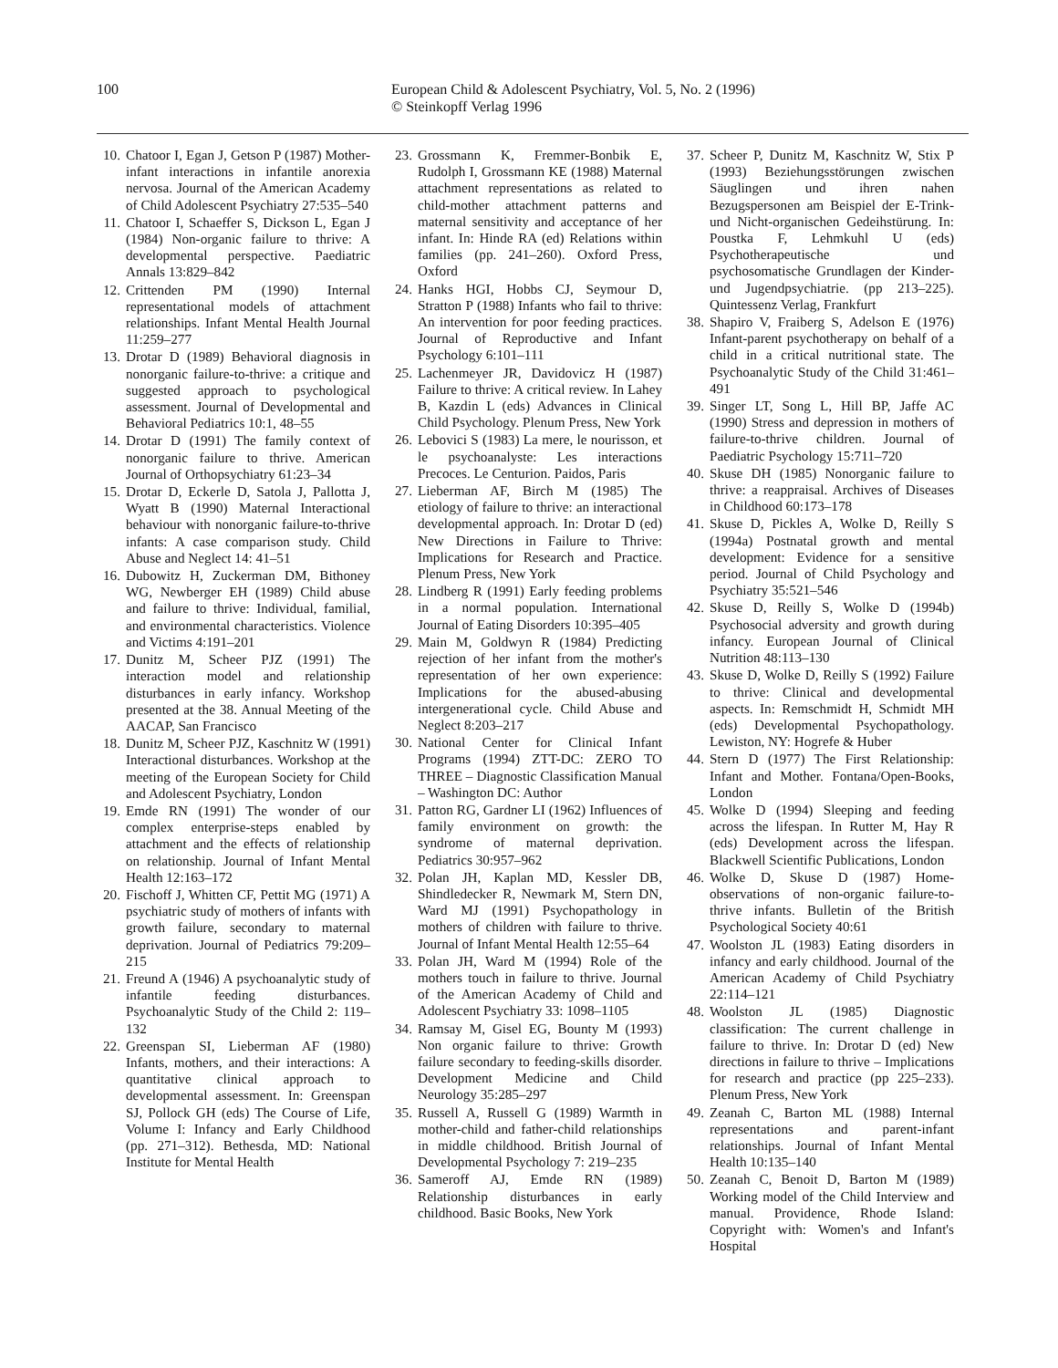100 European Child & Adolescent Psychiatry, Vol. 5, No. 2 (1996)
© Steinkopff Verlag 1996
10. Chatoor I, Egan J, Getson P (1987) Mother-infant interactions in infantile anorexia nervosa. Journal of the American Academy of Child Adolescent Psychiatry 27:535–540
11. Chatoor I, Schaeffer S, Dickson L, Egan J (1984) Non-organic failure to thrive: A developmental perspective. Paediatric Annals 13:829–842
12. Crittenden PM (1990) Internal representational models of attachment relationships. Infant Mental Health Journal 11:259–277
13. Drotar D (1989) Behavioral diagnosis in nonorganic failure-to-thrive: a critique and suggested approach to psychological assessment. Journal of Developmental and Behavioral Pediatrics 10:1, 48–55
14. Drotar D (1991) The family context of nonorganic failure to thrive. American Journal of Orthopsychiatry 61:23–34
15. Drotar D, Eckerle D, Satola J, Pallotta J, Wyatt B (1990) Maternal Interactional behaviour with nonorganic failure-to-thrive infants: A case comparison study. Child Abuse and Neglect 14: 41–51
16. Dubowitz H, Zuckerman DM, Bithoney WG, Newberger EH (1989) Child abuse and failure to thrive: Individual, familial, and environmental characteristics. Violence and Victims 4:191–201
17. Dunitz M, Scheer PJZ (1991) The interaction model and relationship disturbances in early infancy. Workshop presented at the 38. Annual Meeting of the AACAP, San Francisco
18. Dunitz M, Scheer PJZ, Kaschnitz W (1991) Interactional disturbances. Workshop at the meeting of the European Society for Child and Adolescent Psychiatry, London
19. Emde RN (1991) The wonder of our complex enterprise-steps enabled by attachment and the effects of relationship on relationship. Journal of Infant Mental Health 12:163–172
20. Fischoff J, Whitten CF, Pettit MG (1971) A psychiatric study of mothers of infants with growth failure, secondary to maternal deprivation. Journal of Pediatrics 79:209–215
21. Freund A (1946) A psychoanalytic study of infantile feeding disturbances. Psychoanalytic Study of the Child 2: 119–132
22. Greenspan SI, Lieberman AF (1980) Infants, mothers, and their interactions: A quantitative clinical approach to developmental assessment. In: Greenspan SJ, Pollock GH (eds) The Course of Life, Volume I: Infancy and Early Childhood (pp. 271–312). Bethesda, MD: National Institute for Mental Health
23. Grossmann K, Fremmer-Bonbik E, Rudolph I, Grossmann KE (1988) Maternal attachment representations as related to child-mother attachment patterns and maternal sensitivity and acceptance of her infant. In: Hinde RA (ed) Relations within families (pp. 241–260). Oxford Press, Oxford
24. Hanks HGI, Hobbs CJ, Seymour D, Stratton P (1988) Infants who fail to thrive: An intervention for poor feeding practices. Journal of Reproductive and Infant Psychology 6:101–111
25. Lachenmeyer JR, Davidovicz H (1987) Failure to thrive: A critical review. In Lahey B, Kazdin L (eds) Advances in Clinical Child Psychology. Plenum Press, New York
26. Lebovici S (1983) La mere, le nourisson, et le psychoanalyste: Les interactions Precoces. Le Centurion. Paidos, Paris
27. Lieberman AF, Birch M (1985) The etiology of failure to thrive: an interactional developmental approach. In: Drotar D (ed) New Directions in Failure to Thrive: Implications for Research and Practice. Plenum Press, New York
28. Lindberg R (1991) Early feeding problems in a normal population. International Journal of Eating Disorders 10:395–405
29. Main M, Goldwyn R (1984) Predicting rejection of her infant from the mother's representation of her own experience: Implications for the abused-abusing intergenerational cycle. Child Abuse and Neglect 8:203–217
30. National Center for Clinical Infant Programs (1994) ZTT-DC: ZERO TO THREE – Diagnostic Classification Manual – Washington DC: Author
31. Patton RG, Gardner LI (1962) Influences of family environment on growth: the syndrome of maternal deprivation. Pediatrics 30:957–962
32. Polan JH, Kaplan MD, Kessler DB, Shindledecker R, Newmark M, Stern DN, Ward MJ (1991) Psychopathology in mothers of children with failure to thrive. Journal of Infant Mental Health 12:55–64
33. Polan JH, Ward M (1994) Role of the mothers touch in failure to thrive. Journal of the American Academy of Child and Adolescent Psychiatry 33: 1098–1105
34. Ramsay M, Gisel EG, Bounty M (1993) Non organic failure to thrive: Growth failure secondary to feeding-skills disorder. Development Medicine and Child Neurology 35:285–297
35. Russell A, Russell G (1989) Warmth in mother-child and father-child relationships in middle childhood. British Journal of Developmental Psychology 7: 219–235
36. Sameroff AJ, Emde RN (1989) Relationship disturbances in early childhood. Basic Books, New York
37. Scheer P, Dunitz M, Kaschnitz W, Stix P (1993) Beziehungsstörungen zwischen Säuglingen und ihren nahen Bezugspersonen am Beispiel der E-Trink- und Nicht-organischen Gedeihstürung. In: Poustka F, Lehmkuhl U (eds) Psychotherapeutische und psychosomatische Grundlagen der Kinder- und Jugendpsychiatrie. (pp 213–225). Quintessenz Verlag, Frankfurt
38. Shapiro V, Fraiberg S, Adelson E (1976) Infant-parent psychotherapy on behalf of a child in a critical nutritional state. The Psychoanalytic Study of the Child 31:461–491
39. Singer LT, Song L, Hill BP, Jaffe AC (1990) Stress and depression in mothers of failure-to-thrive children. Journal of Paediatric Psychology 15:711–720
40. Skuse DH (1985) Nonorganic failure to thrive: a reappraisal. Archives of Diseases in Childhood 60:173–178
41. Skuse D, Pickles A, Wolke D, Reilly S (1994a) Postnatal growth and mental development: Evidence for a sensitive period. Journal of Child Psychology and Psychiatry 35:521–546
42. Skuse D, Reilly S, Wolke D (1994b) Psychosocial adversity and growth during infancy. European Journal of Clinical Nutrition 48:113–130
43. Skuse D, Wolke D, Reilly S (1992) Failure to thrive: Clinical and developmental aspects. In: Remschmidt H, Schmidt MH (eds) Developmental Psychopathology. Lewiston, NY: Hogrefe & Huber
44. Stern D (1977) The First Relationship: Infant and Mother. Fontana/Open-Books, London
45. Wolke D (1994) Sleeping and feeding across the lifespan. In Rutter M, Hay R (eds) Development across the lifespan. Blackwell Scientific Publications, London
46. Wolke D, Skuse D (1987) Home-observations of non-organic failure-to-thrive infants. Bulletin of the British Psychological Society 40:61
47. Woolston JL (1983) Eating disorders in infancy and early childhood. Journal of the American Academy of Child Psychiatry 22:114–121
48. Woolston JL (1985) Diagnostic classification: The current challenge in failure to thrive. In: Drotar D (ed) New directions in failure to thrive – Implications for research and practice (pp 225–233). Plenum Press, New York
49. Zeanah C, Barton ML (1988) Internal representations and parent-infant relationships. Journal of Infant Mental Health 10:135–140
50. Zeanah C, Benoit D, Barton M (1989) Working model of the Child Interview and manual. Providence, Rhode Island: Copyright with: Women's and Infant's Hospital